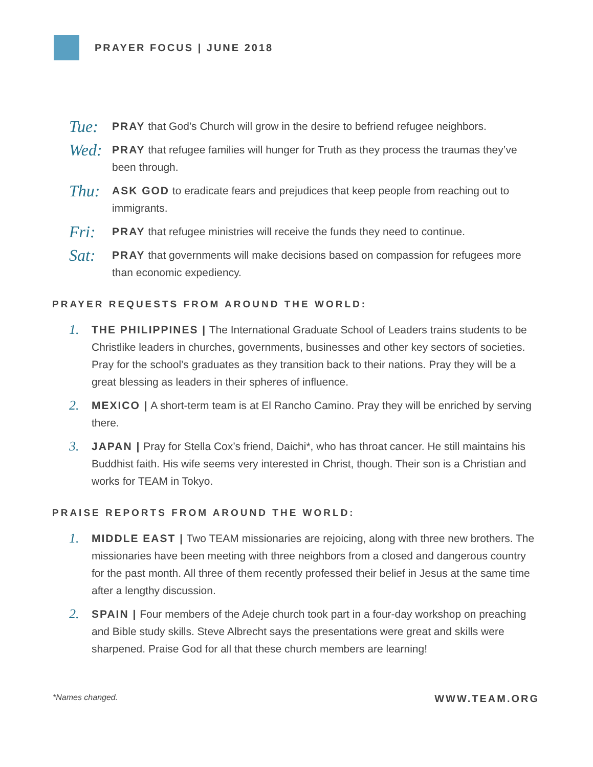PRAYER FOCUS | JUNE 2018
Tue:
PRAY that God’s Church will grow in the desire to befriend refugee neighbors.
Wed:
PRAY that refugee families will hunger for Truth as they process the traumas they’ve been through.
Thu:
ASK GOD to eradicate fears and prejudices that keep people from reaching out to immigrants.
Fri:
PRAY that refugee ministries will receive the funds they need to continue.
Sat:
PRAY that governments will make decisions based on compassion for refugees more than economic expediency.
PRAYER REQUESTS FROM AROUND THE WORLD:
1.
THE PHILIPPINES | The International Graduate School of Leaders trains students to be Christlike leaders in churches, governments, businesses and other key sectors of societies. Pray for the school’s graduates as they transition back to their nations. Pray they will be a great blessing as leaders in their spheres of influence.
2.
MEXICO | A short-term team is at El Rancho Camino. Pray they will be enriched by serving there.
3.
JAPAN | Pray for Stella Cox’s friend, Daichi*, who has throat cancer. He still maintains his Buddhist faith. His wife seems very interested in Christ, though. Their son is a Christian and works for TEAM in Tokyo.
PRAISE REPORTS FROM AROUND THE WORLD:
1.
MIDDLE EAST | Two TEAM missionaries are rejoicing, along with three new brothers. The missionaries have been meeting with three neighbors from a closed and dangerous country for the past month. All three of them recently professed their belief in Jesus at the same time after a lengthy discussion.
2.
SPAIN | Four members of the Adeje church took part in a four-day workshop on preaching and Bible study skills. Steve Albrecht says the presentations were great and skills were sharpened. Praise God for all that these church members are learning!
*Names changed. WWW.TEAM.ORG